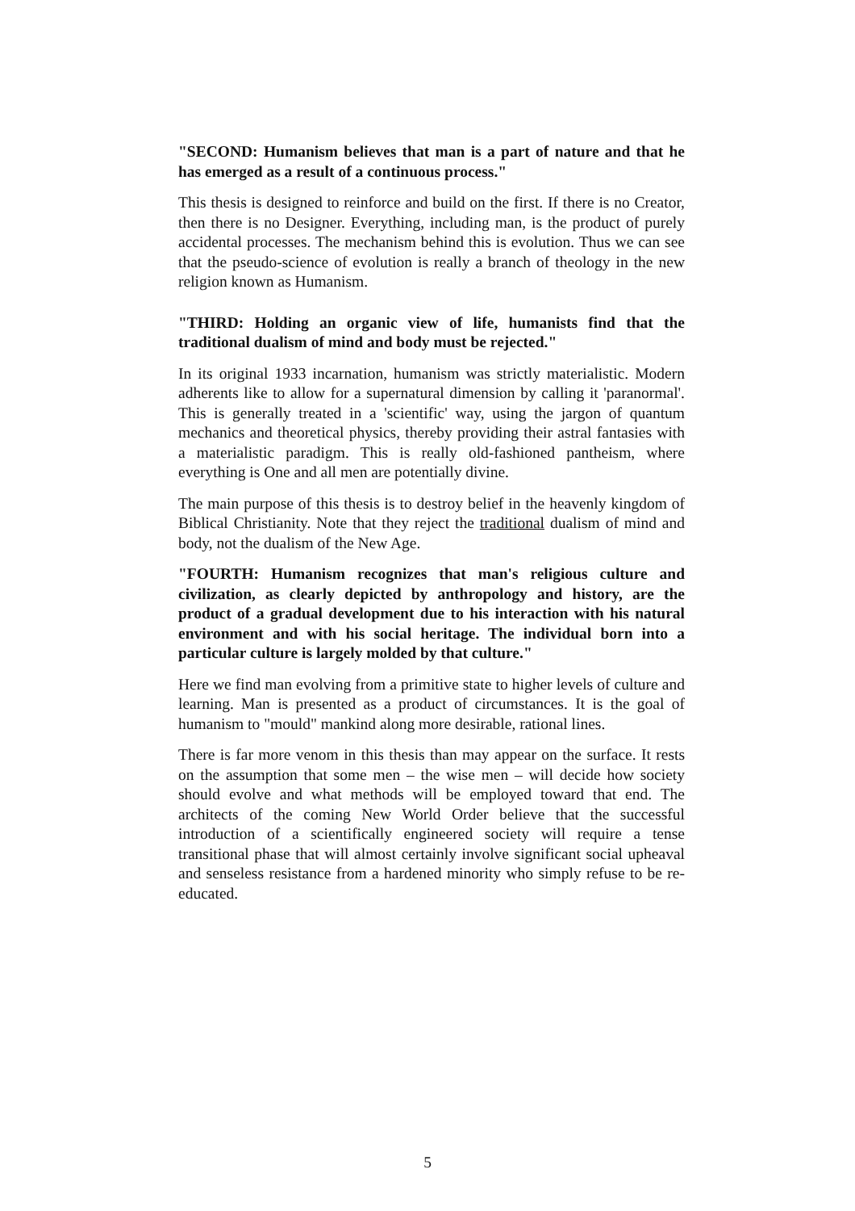"SECOND: Humanism believes that man is a part of nature and that he has emerged as a result of a continuous process."
This thesis is designed to reinforce and build on the first. If there is no Creator, then there is no Designer. Everything, including man, is the product of purely accidental processes. The mechanism behind this is evolution. Thus we can see that the pseudo-science of evolution is really a branch of theology in the new religion known as Humanism.
"THIRD: Holding an organic view of life, humanists find that the traditional dualism of mind and body must be rejected."
In its original 1933 incarnation, humanism was strictly materialistic. Modern adherents like to allow for a supernatural dimension by calling it 'paranormal'. This is generally treated in a 'scientific' way, using the jargon of quantum mechanics and theoretical physics, thereby providing their astral fantasies with a materialistic paradigm. This is really old-fashioned pantheism, where everything is One and all men are potentially divine.
The main purpose of this thesis is to destroy belief in the heavenly kingdom of Biblical Christianity. Note that they reject the traditional dualism of mind and body, not the dualism of the New Age.
"FOURTH: Humanism recognizes that man's religious culture and civilization, as clearly depicted by anthropology and history, are the product of a gradual development due to his interaction with his natural environment and with his social heritage. The individual born into a particular culture is largely molded by that culture."
Here we find man evolving from a primitive state to higher levels of culture and learning. Man is presented as a product of circumstances. It is the goal of humanism to "mould" mankind along more desirable, rational lines.
There is far more venom in this thesis than may appear on the surface. It rests on the assumption that some men – the wise men – will decide how society should evolve and what methods will be employed toward that end. The architects of the coming New World Order believe that the successful introduction of a scientifically engineered society will require a tense transitional phase that will almost certainly involve significant social upheaval and senseless resistance from a hardened minority who simply refuse to be re-educated.
5